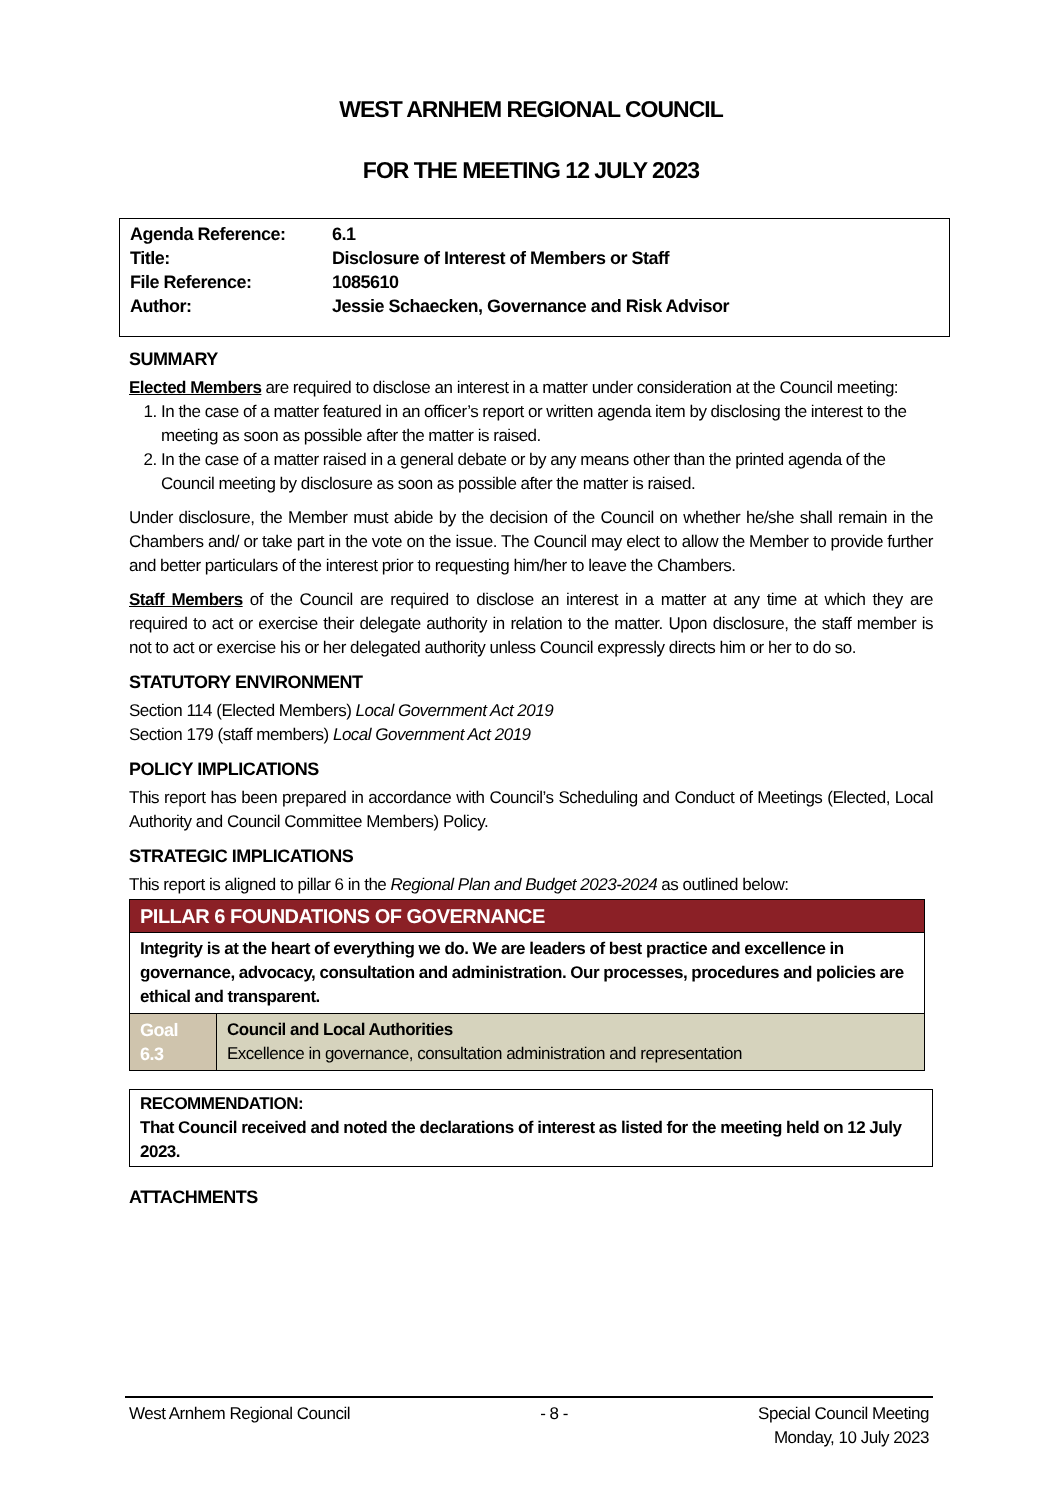WEST ARNHEM REGIONAL COUNCIL
FOR THE MEETING 12 JULY 2023
| Agenda Reference: | 6.1 |
| Title: | Disclosure of Interest of Members or Staff |
| File Reference: | 1085610 |
| Author: | Jessie Schaecken, Governance and Risk Advisor |
SUMMARY
Elected Members are required to disclose an interest in a matter under consideration at the Council meeting:
1. In the case of a matter featured in an officer’s report or written agenda item by disclosing the interest to the meeting as soon as possible after the matter is raised.
2. In the case of a matter raised in a general debate or by any means other than the printed agenda of the Council meeting by disclosure as soon as possible after the matter is raised.
Under disclosure, the Member must abide by the decision of the Council on whether he/she shall remain in the Chambers and/ or take part in the vote on the issue. The Council may elect to allow the Member to provide further and better particulars of the interest prior to requesting him/her to leave the Chambers.
Staff Members of the Council are required to disclose an interest in a matter at any time at which they are required to act or exercise their delegate authority in relation to the matter. Upon disclosure, the staff member is not to act or exercise his or her delegated authority unless Council expressly directs him or her to do so.
STATUTORY ENVIRONMENT
Section 114 (Elected Members) Local Government Act 2019
Section 179 (staff members) Local Government Act 2019
POLICY IMPLICATIONS
This report has been prepared in accordance with Council’s Scheduling and Conduct of Meetings (Elected, Local Authority and Council Committee Members) Policy.
STRATEGIC IMPLICATIONS
This report is aligned to pillar 6 in the Regional Plan and Budget 2023-2024 as outlined below:
| PILLAR 6 FOUNDATIONS OF GOVERNANCE | |
| Integrity is at the heart of everything we do. We are leaders of best practice and excellence in governance, advocacy, consultation and administration. Our processes, procedures and policies are ethical and transparent. | |
| Goal 6.3 | Council and Local Authorities Excellence in governance, consultation administration and representation |
RECOMMENDATION:
That Council received and noted the declarations of interest as listed for the meeting held on 12 July 2023.
ATTACHMENTS
West Arnhem Regional Council - 8 - Special Council Meeting
Monday, 10 July 2023